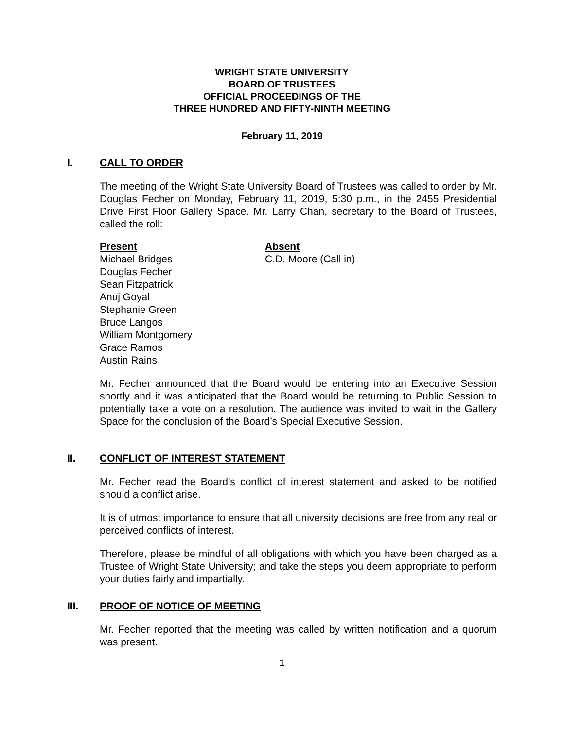WRIGHT STATE UNIVERSITY
BOARD OF TRUSTEES
OFFICIAL PROCEEDINGS OF THE
THREE HUNDRED AND FIFTY-NINTH MEETING
February 11, 2019
I. CALL TO ORDER
The meeting of the Wright State University Board of Trustees was called to order by Mr. Douglas Fecher on Monday, February 11, 2019, 5:30 p.m., in the 2455 Presidential Drive First Floor Gallery Space. Mr. Larry Chan, secretary to the Board of Trustees, called the roll:
Present
Michael Bridges
Douglas Fecher
Sean Fitzpatrick
Anuj Goyal
Stephanie Green
Bruce Langos
William Montgomery
Grace Ramos
Austin Rains
Absent
C.D. Moore (Call in)
Mr. Fecher announced that the Board would be entering into an Executive Session shortly and it was anticipated that the Board would be returning to Public Session to potentially take a vote on a resolution. The audience was invited to wait in the Gallery Space for the conclusion of the Board’s Special Executive Session.
II. CONFLICT OF INTEREST STATEMENT
Mr. Fecher read the Board’s conflict of interest statement and asked to be notified should a conflict arise.
It is of utmost importance to ensure that all university decisions are free from any real or perceived conflicts of interest.
Therefore, please be mindful of all obligations with which you have been charged as a Trustee of Wright State University; and take the steps you deem appropriate to perform your duties fairly and impartially.
III. PROOF OF NOTICE OF MEETING
Mr. Fecher reported that the meeting was called by written notification and a quorum was present.
1